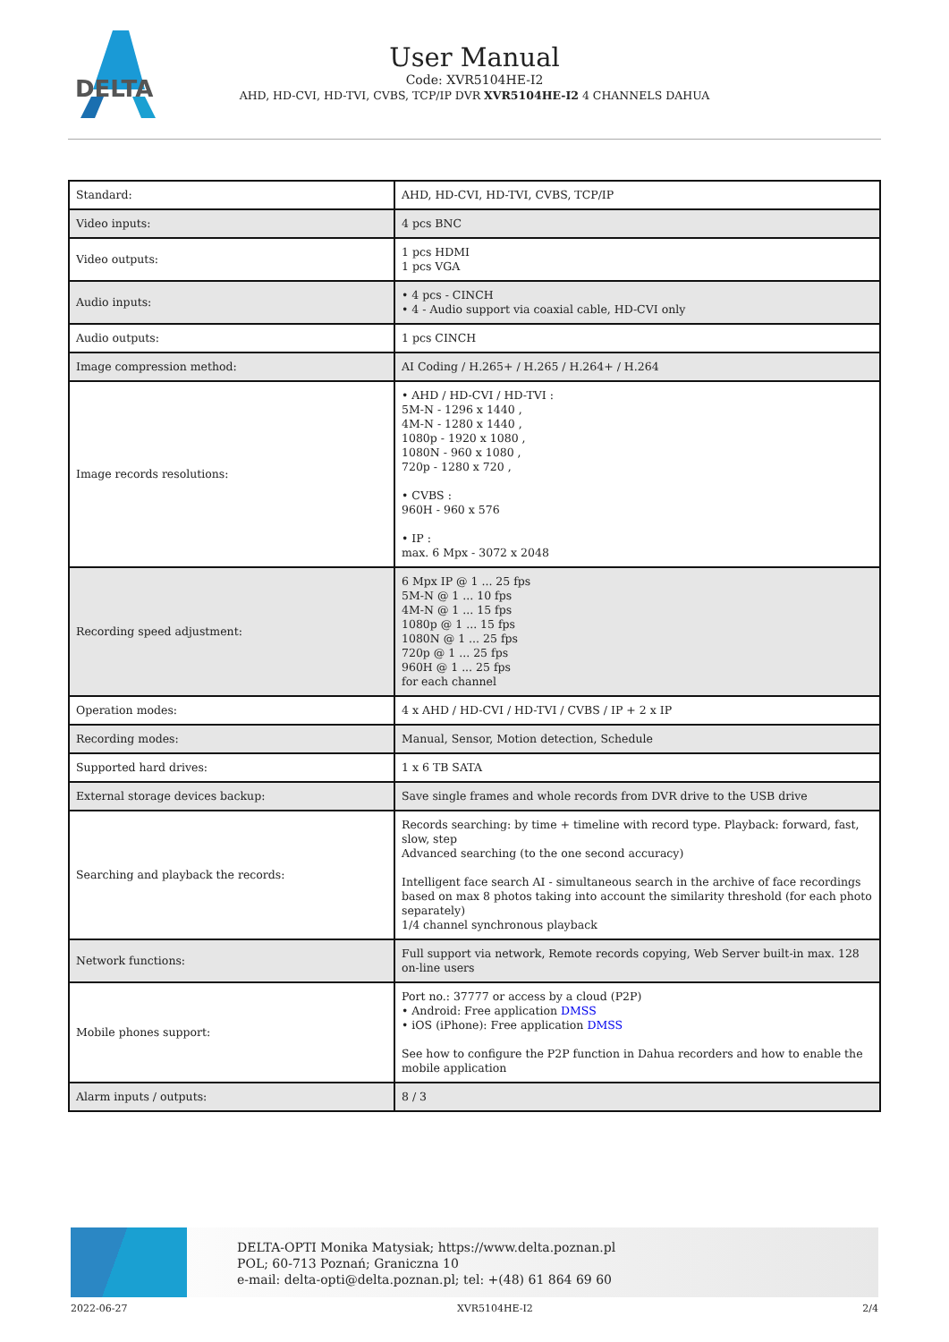DELTA
User Manual
Code: XVR5104HE-I2
AHD, HD-CVI, HD-TVI, CVBS, TCP/IP DVR XVR5104HE-I2 4 CHANNELS DAHUA
| Standard: | AHD, HD-CVI, HD-TVI, CVBS, TCP/IP |
| Video inputs: | 4 pcs BNC |
| Video outputs: | 1 pcs HDMI 1 pcs VGA |
| Audio inputs: | • 4 pcs - CINCH • 4 - Audio support via coaxial cable, HD-CVI only |
| Audio outputs: | 1 pcs CINCH |
| Image compression method: | AI Coding / H.265+ / H.265 / H.264+ / H.264 |
| Image records resolutions: | • AHD / HD-CVI / HD-TVI : 5M-N - 1296 x 1440 , 4M-N - 1280 x 1440 , 1080p - 1920 x 1080 , 1080N - 960 x 1080 , 720p - 1280 x 720 , • CVBS : 960H - 960 x 576 • IP : max. 6 Mpx - 3072 x 2048 |
| Recording speed adjustment: | 6 Mpx IP @ 1 ... 25 fps 5M-N @ 1 ... 10 fps 4M-N @ 1 ... 15 fps 1080p @ 1 ... 15 fps 1080N @ 1 ... 25 fps 720p @ 1 ... 25 fps 960H @ 1 ... 25 fps for each channel |
| Operation modes: | 4 x AHD / HD-CVI / HD-TVI / CVBS / IP + 2 x IP |
| Recording modes: | Manual, Sensor, Motion detection, Schedule |
| Supported hard drives: | 1 x 6 TB SATA |
| External storage devices backup: | Save single frames and whole records from DVR drive to the USB drive |
| Searching and playback the records: | Records searching: by time + timeline with record type. Playback: forward, fast, slow, step Advanced searching (to the one second accuracy) Intelligent face search AI - simultaneous search in the archive of face recordings based on max 8 photos taking into account the similarity threshold (for each photo separately) 1/4 channel synchronous playback |
| Network functions: | Full support via network, Remote records copying, Web Server built-in max. 128 on-line users |
| Mobile phones support: | Port no.: 37777 or access by a cloud (P2P) • Android: Free application DMSS • iOS (iPhone): Free application DMSS See how to configure the P2P function in Dahua recorders and how to enable the mobile application |
| Alarm inputs / outputs: | 8 / 3 |
DELTA-OPTI Monika Matysiak; https://www.delta.poznan.pl
POL; 60-713 Poznań; Graniczna 10
e-mail: delta-opti@delta.poznan.pl; tel: +(48) 61 864 69 60
2022-06-27 XVR5104HE-I2 2/4